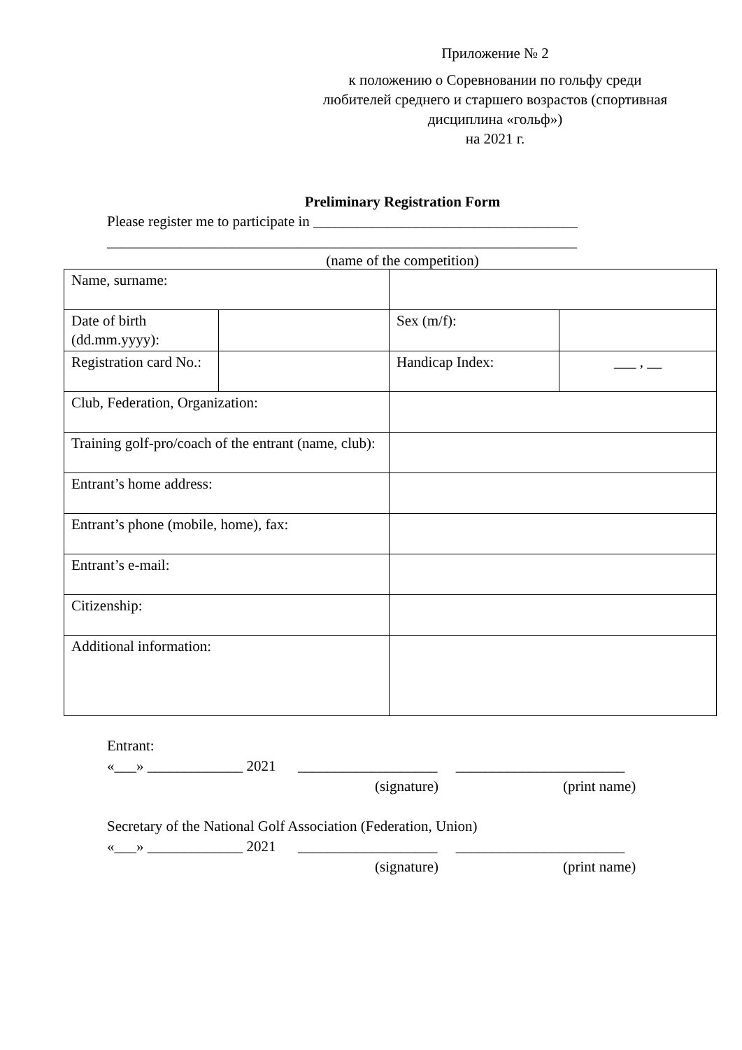Приложение № 2
к положению о Соревновании по гольфу среди любителей среднего и старшего возрастов (спортивная дисциплина «гольф»)
на 2021 г.
Preliminary Registration Form
Please register me to participate in ____________________________________
________________________________________________________________
(name of the competition)
| Name, surname: | | | |
| Date of birth (dd.mm.yyyy): | | Sex (m/f): | |
| Registration card No.: | | Handicap Index: | ___ , __ |
| Club, Federation, Organization: | | | |
| Training golf-pro/coach of the entrant (name, club): | | | |
| Entrant’s home address: | | | |
| Entrant’s phone (mobile, home), fax: | | | |
| Entrant’s e-mail: | | | |
| Citizenship: | | | |
| Additional information: | | | |
Entrant:
«___» _____________ 2021 ___________________ _______________________
(signature) (print name)
Secretary of the National Golf Association (Federation, Union)
«___» _____________ 2021 ___________________ _______________________
(signature) (print name)